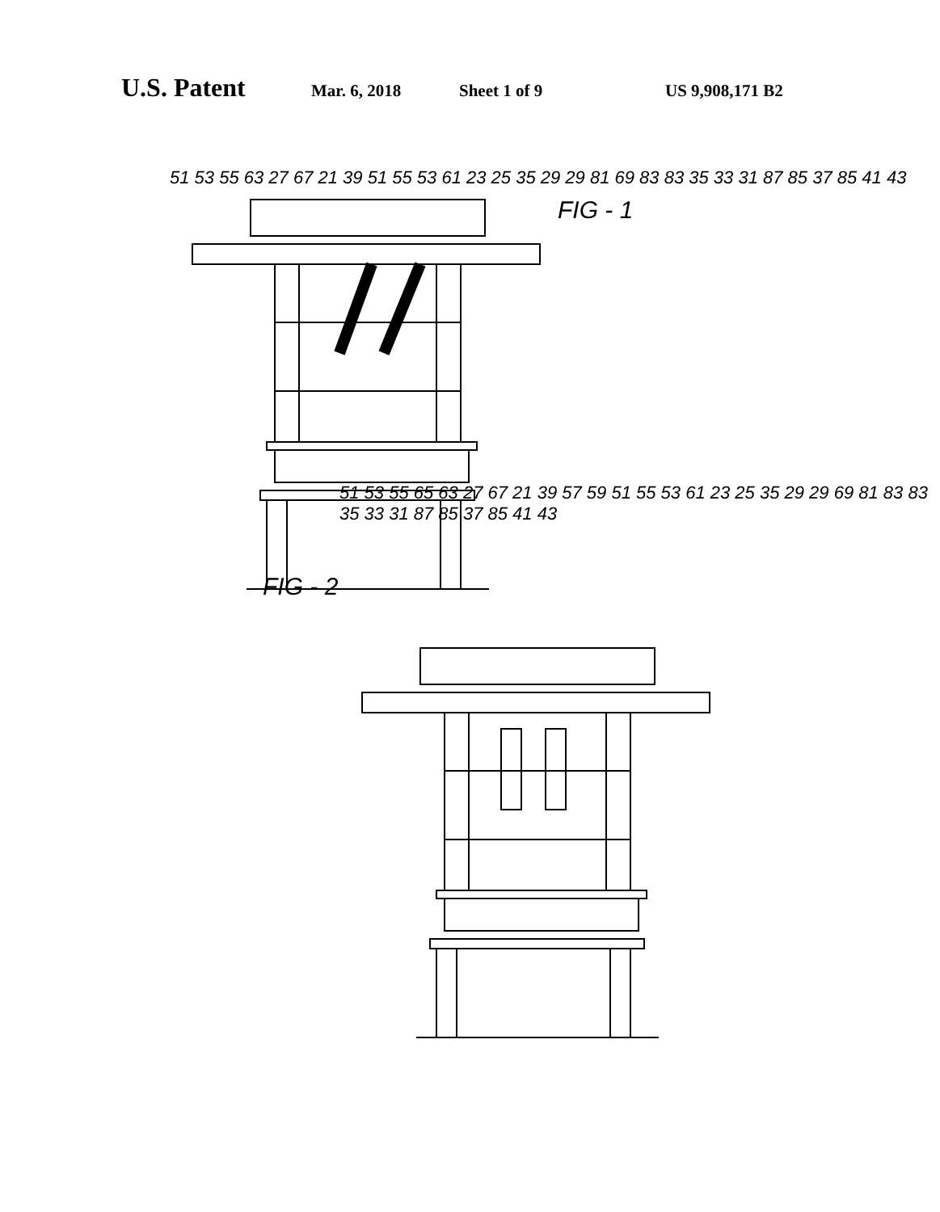U.S. Patent Mar. 6, 2018 Sheet 1 of 9 US 9,908,171 B2
51 53 55 63 27 67 21 39 51 55 53 61 23 25 35 29 29 81 69 83 83 35 33 31 87 85 37 85 41 43
FIG - 1
51 53 55 65 63 27 67 21 39 57 59 51 55 53 61 23 25 35 29 29 69 81 83 83 35 33 31 87 85 37 85 41 43
FIG - 2